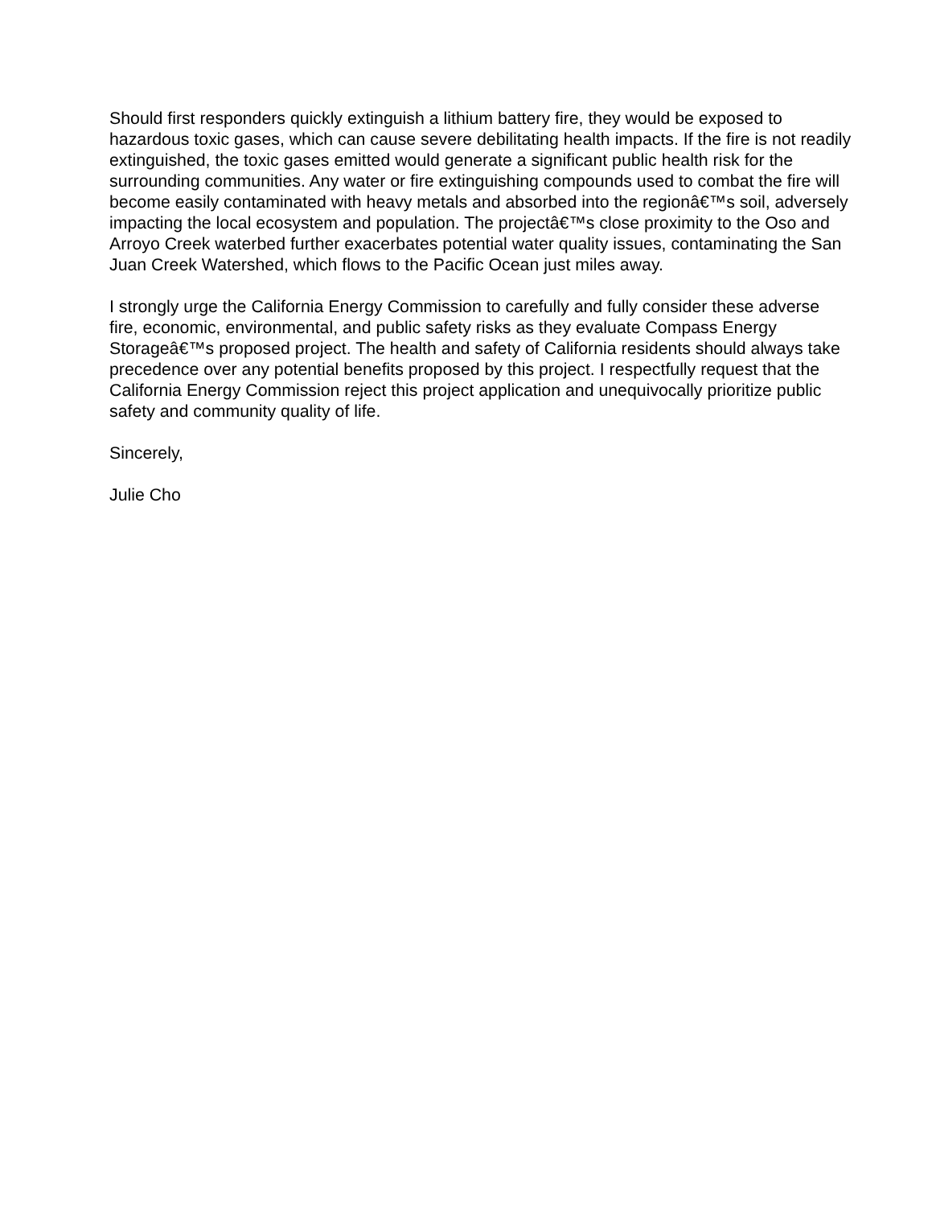Should first responders quickly extinguish a lithium battery fire, they would be exposed to hazardous toxic gases, which can cause severe debilitating health impacts. If the fire is not readily extinguished, the toxic gases emitted would generate a significant public health risk for the surrounding communities. Any water or fire extinguishing compounds used to combat the fire will become easily contaminated with heavy metals and absorbed into the regionâ€™s soil, adversely impacting the local ecosystem and population. The projectâ€™s close proximity to the Oso and Arroyo Creek waterbed further exacerbates potential water quality issues, contaminating the San Juan Creek Watershed, which flows to the Pacific Ocean just miles away.
I strongly urge the California Energy Commission to carefully and fully consider these adverse fire, economic, environmental, and public safety risks as they evaluate Compass Energy Storageâ€™s proposed project. The health and safety of California residents should always take precedence over any potential benefits proposed by this project. I respectfully request that the California Energy Commission reject this project application and unequivocally prioritize public safety and community quality of life.
Sincerely,
Julie Cho